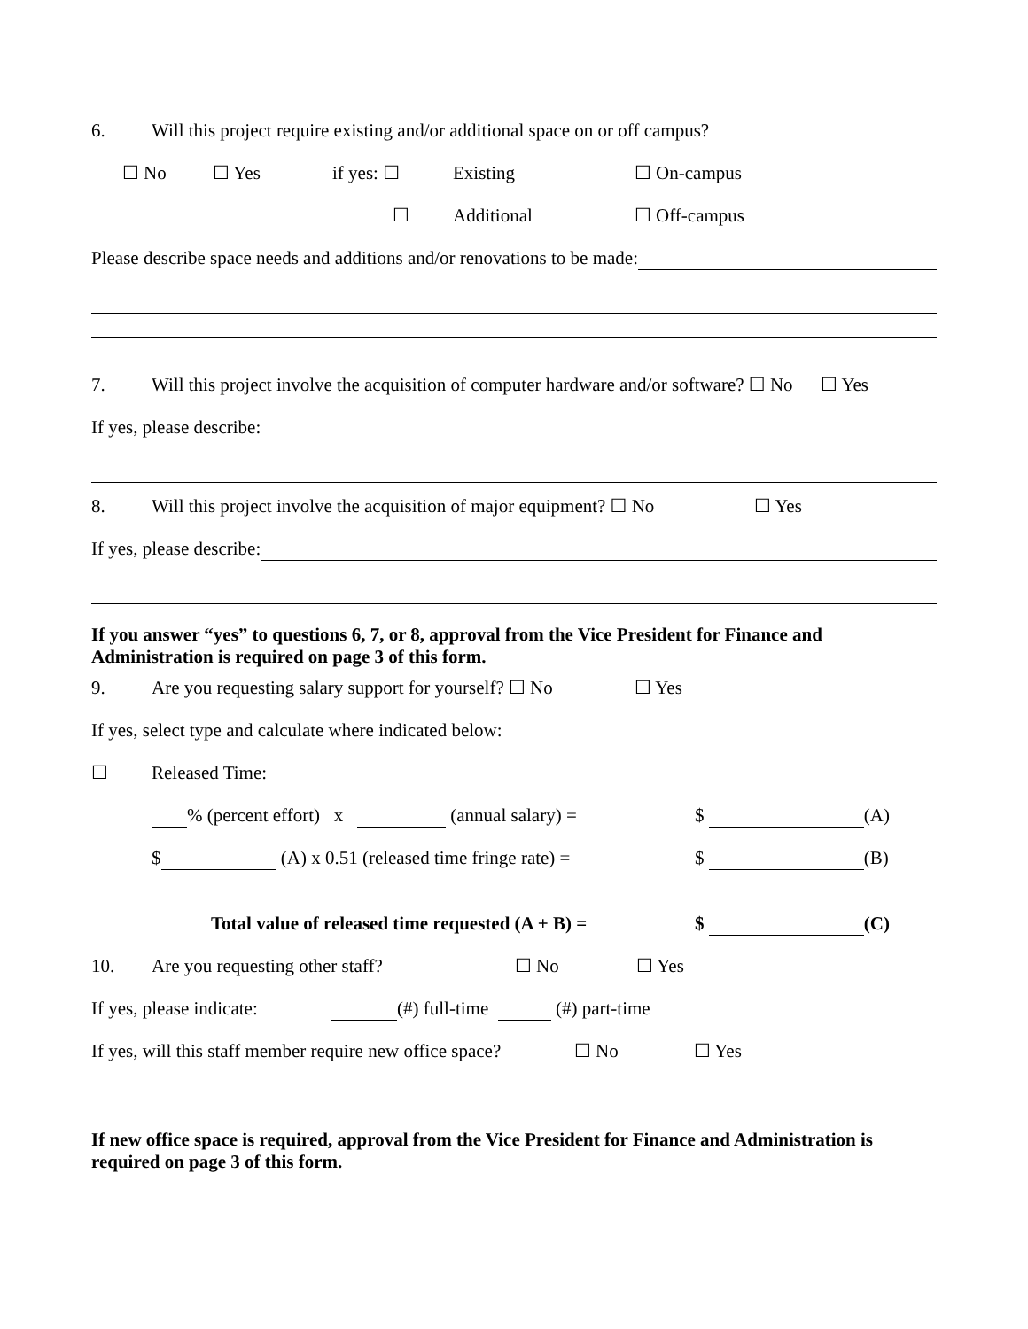6. Will this project require existing and/or additional space on or off campus?
☐ No ☐ Yes if yes: ☐ Existing ☐ On-campus
☐ Additional ☐ Off-campus
Please describe space needs and additions and/or renovations to be made:
7. Will this project involve the acquisition of computer hardware and/or software? ☐ No ☐ Yes
If yes, please describe:
8. Will this project involve the acquisition of major equipment? ☐ No ☐ Yes
If yes, please describe:
If you answer “yes” to questions 6, 7, or 8, approval from the Vice President for Finance and Administration is required on page 3 of this form.
9. Are you requesting salary support for yourself? ☐ No ☐ Yes
If yes, select type and calculate where indicated below:
☐ Released Time:
% (percent effort) x (annual salary) = $ (A)
$ (A) x 0.51 (released time fringe rate) = $ (B)
Total value of released time requested (A + B) = $ (C)
10. Are you requesting other staff? ☐ No ☐ Yes
If yes, please indicate: (#) full-time (#) part-time
If yes, will this staff member require new office space? ☐ No ☐ Yes
If new office space is required, approval from the Vice President for Finance and Administration is required on page 3 of this form.